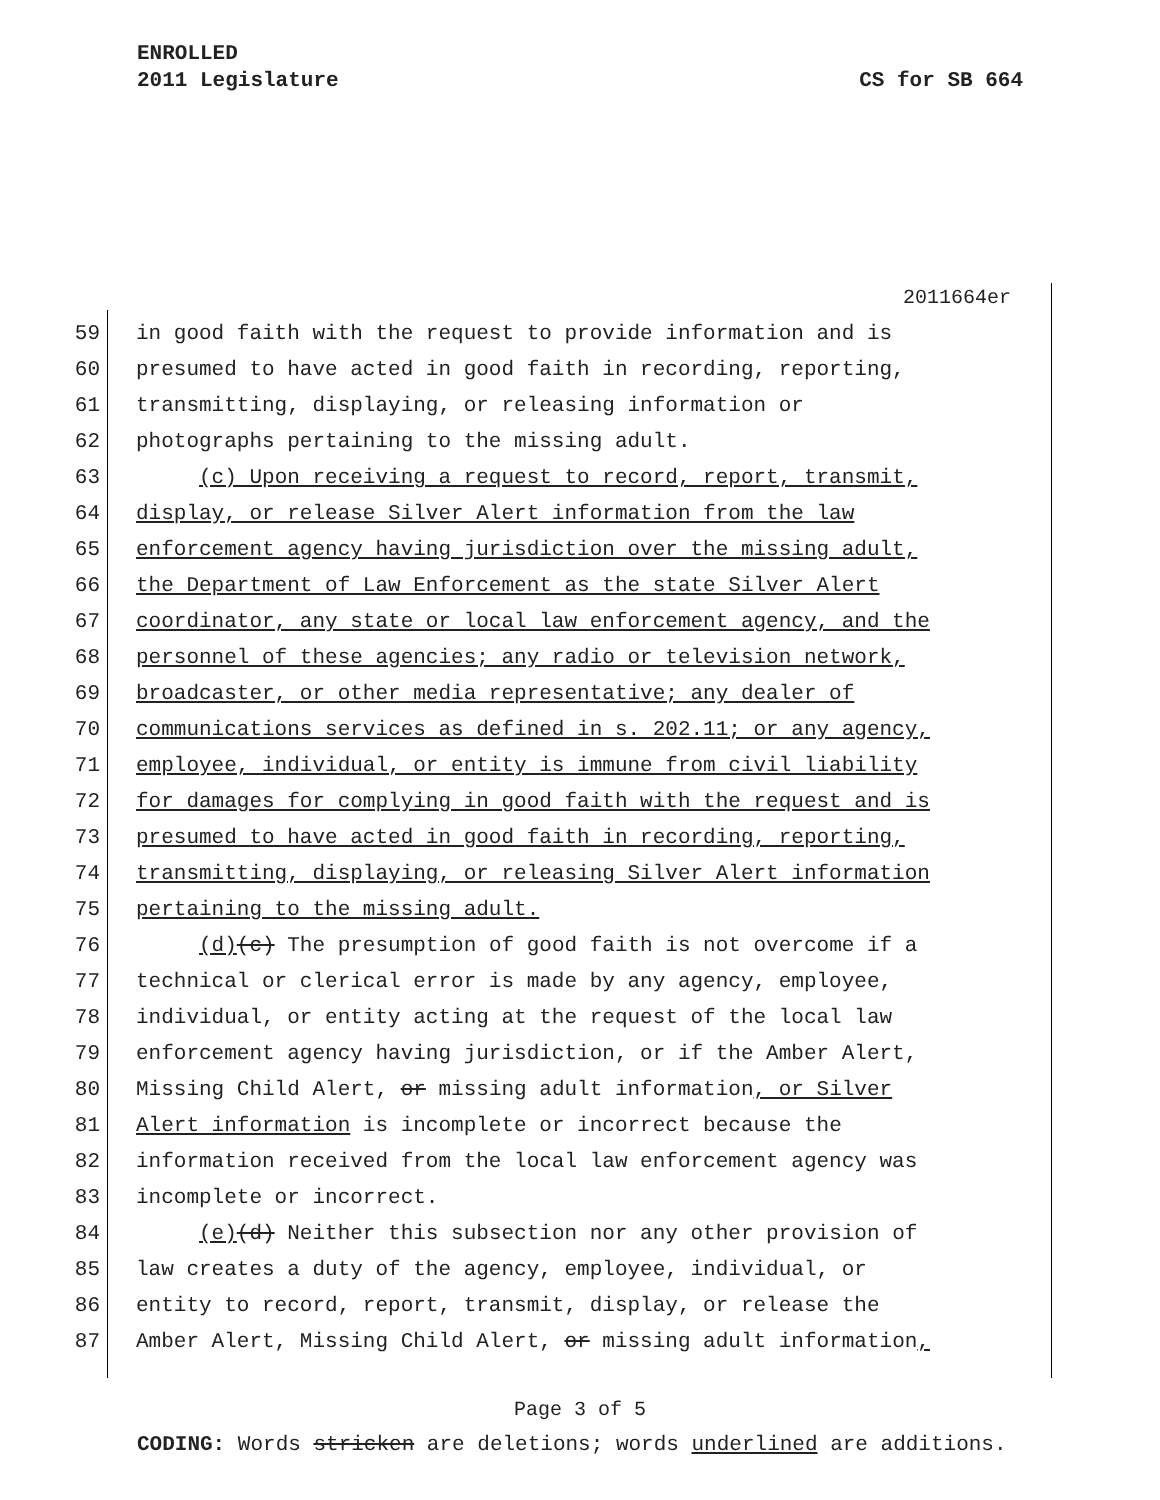ENROLLED
2011 Legislature CS for SB 664
2011664er
59 in good faith with the request to provide information and is
60 presumed to have acted in good faith in recording, reporting,
61 transmitting, displaying, or releasing information or
62 photographs pertaining to the missing adult.
63 (c) Upon receiving a request to record, report, transmit,
64 display, or release Silver Alert information from the law
65 enforcement agency having jurisdiction over the missing adult,
66 the Department of Law Enforcement as the state Silver Alert
67 coordinator, any state or local law enforcement agency, and the
68 personnel of these agencies; any radio or television network,
69 broadcaster, or other media representative; any dealer of
70 communications services as defined in s. 202.11; or any agency,
71 employee, individual, or entity is immune from civil liability
72 for damages for complying in good faith with the request and is
73 presumed to have acted in good faith in recording, reporting,
74 transmitting, displaying, or releasing Silver Alert information
75 pertaining to the missing adult.
76 (d)(c) The presumption of good faith is not overcome if a
77 technical or clerical error is made by any agency, employee,
78 individual, or entity acting at the request of the local law
79 enforcement agency having jurisdiction, or if the Amber Alert,
80 Missing Child Alert, or missing adult information, or Silver
81 Alert information is incomplete or incorrect because the
82 information received from the local law enforcement agency was
83 incomplete or incorrect.
84 (e)(d) Neither this subsection nor any other provision of
85 law creates a duty of the agency, employee, individual, or
86 entity to record, report, transmit, display, or release the
87 Amber Alert, Missing Child Alert, or missing adult information,
Page 3 of 5
CODING: Words stricken are deletions; words underlined are additions.